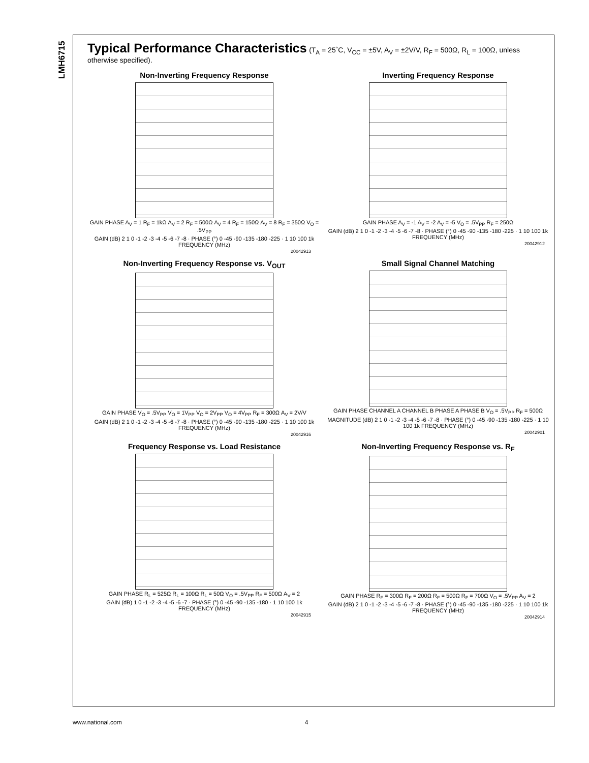LMH6715
Typical Performance Characteristics
(T<sub>A</sub> = 25˚C, V<sub>CC</sub> = ±5V, A<sub>V</sub> = ±2V/V, R<sub>F</sub> = 500Ω, R<sub>L</sub> = 100Ω, unless otherwise specified).
Non-Inverting Frequency Response
GAIN PHASE A<sub>V</sub> = 1 R<sub>F</sub> = 1kΩ A<sub>V</sub> = 2 R<sub>F</sub> = 500Ω A<sub>V</sub> = 4 R<sub>F</sub> = 150Ω A<sub>V</sub> = 8 R<sub>F</sub> = 350Ω V<sub>O</sub> = .5V<sub>PP</sub>
GAIN (dB) 2 1 0 -1 -2 -3 -4 -5 -6 -7 -8 · PHASE (°) 0 -45 -90 -135 -180 -225 · 1 10 100 1k FREQUENCY (MHz)
20042913
Inverting Frequency Response
GAIN PHASE A<sub>V</sub> = -1 A<sub>V</sub> = -2 A<sub>V</sub> = -5 V<sub>O</sub> = .5V<sub>PP</sub> R<sub>F</sub> = 250Ω
GAIN (dB) 2 1 0 -1 -2 -3 -4 -5 -6 -7 -8 · PHASE (°) 0 -45 -90 -135 -180 -225 · 1 10 100 1k FREQUENCY (MHz)
20042912
Non-Inverting Frequency Response vs. V<sub>OUT</sub>
GAIN PHASE V<sub>O</sub> = .5V<sub>PP</sub> V<sub>O</sub> = 1V<sub>PP</sub> V<sub>O</sub> = 2V<sub>PP</sub> V<sub>O</sub> = 4V<sub>PP</sub> R<sub>F</sub> = 300Ω A<sub>V</sub> = 2V/V
GAIN (dB) 2 1 0 -1 -2 -3 -4 -5 -6 -7 -8 · PHASE (°) 0 -45 -90 -135 -180 -225 · 1 10 100 1k FREQUENCY (MHz)
20042916
Small Signal Channel Matching
GAIN PHASE CHANNEL A CHANNEL B PHASE A PHASE B V<sub>O</sub> = .5V<sub>PP</sub> R<sub>F</sub> = 500Ω
MAGNITUDE (dB) 2 1 0 -1 -2 -3 -4 -5 -6 -7 -8 · PHASE (°) 0 -45 -90 -135 -180 -225 · 1 10 100 1k FREQUENCY (MHz)
20042901
Frequency Response vs. Load Resistance
GAIN PHASE R<sub>L</sub> = 525Ω R<sub>L</sub> = 100Ω R<sub>L</sub> = 50Ω V<sub>O</sub> = .5V<sub>PP</sub> R<sub>F</sub> = 500Ω A<sub>V</sub> = 2
GAIN (dB) 1 0 -1 -2 -3 -4 -5 -6 -7 · PHASE (°) 0 -45 -90 -135 -180 · 1 10 100 1k FREQUENCY (MHz)
20042915
Non-Inverting Frequency Response vs. R<sub>F</sub>
GAIN PHASE R<sub>F</sub> = 300Ω R<sub>F</sub> = 200Ω R<sub>F</sub> = 500Ω R<sub>F</sub> = 700Ω V<sub>O</sub> = .5V<sub>PP</sub> A<sub>V</sub> = 2
GAIN (dB) 2 1 0 -1 -2 -3 -4 -5 -6 -7 -8 · PHASE (°) 0 -45 -90 -135 -180 -225 · 1 10 100 1k FREQUENCY (MHz)
20042914
www.national.com 4